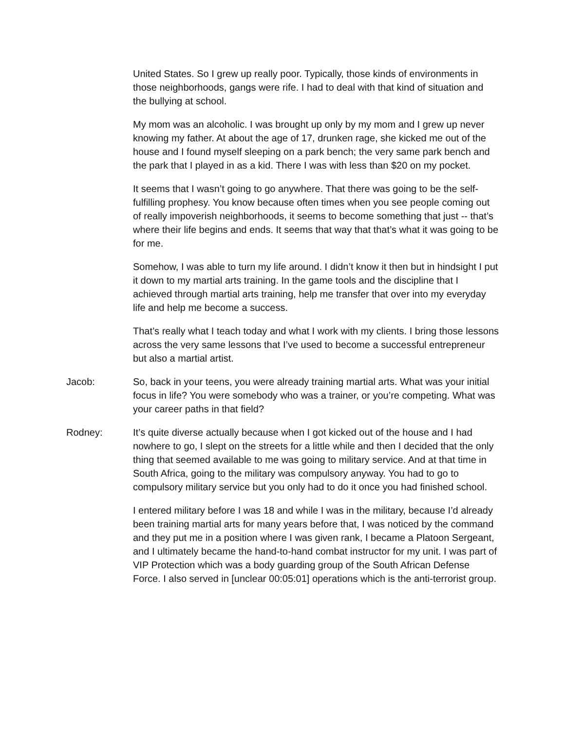United States. So I grew up really poor. Typically, those kinds of environments in those neighborhoods, gangs were rife. I had to deal with that kind of situation and the bullying at school.
My mom was an alcoholic. I was brought up only by my mom and I grew up never knowing my father. At about the age of 17, drunken rage, she kicked me out of the house and I found myself sleeping on a park bench; the very same park bench and the park that I played in as a kid. There I was with less than $20 on my pocket.
It seems that I wasn’t going to go anywhere. That there was going to be the self-fulfilling prophesy. You know because often times when you see people coming out of really impoverish neighborhoods, it seems to become something that just -- that’s where their life begins and ends. It seems that way that that’s what it was going to be for me.
Somehow, I was able to turn my life around. I didn’t know it then but in hindsight I put it down to my martial arts training. In the game tools and the discipline that I achieved through martial arts training, help me transfer that over into my everyday life and help me become a success.
That’s really what I teach today and what I work with my clients. I bring those lessons across the very same lessons that I’ve used to become a successful entrepreneur but also a martial artist.
Jacob: So, back in your teens, you were already training martial arts. What was your initial focus in life? You were somebody who was a trainer, or you’re competing. What was your career paths in that field?
Rodney: It’s quite diverse actually because when I got kicked out of the house and I had nowhere to go, I slept on the streets for a little while and then I decided that the only thing that seemed available to me was going to military service. And at that time in South Africa, going to the military was compulsory anyway. You had to go to compulsory military service but you only had to do it once you had finished school.
I entered military before I was 18 and while I was in the military, because I’d already been training martial arts for many years before that, I was noticed by the command and they put me in a position where I was given rank, I became a Platoon Sergeant, and I ultimately became the hand-to-hand combat instructor for my unit. I was part of VIP Protection which was a body guarding group of the South African Defense Force. I also served in [unclear 00:05:01] operations which is the anti-terrorist group.